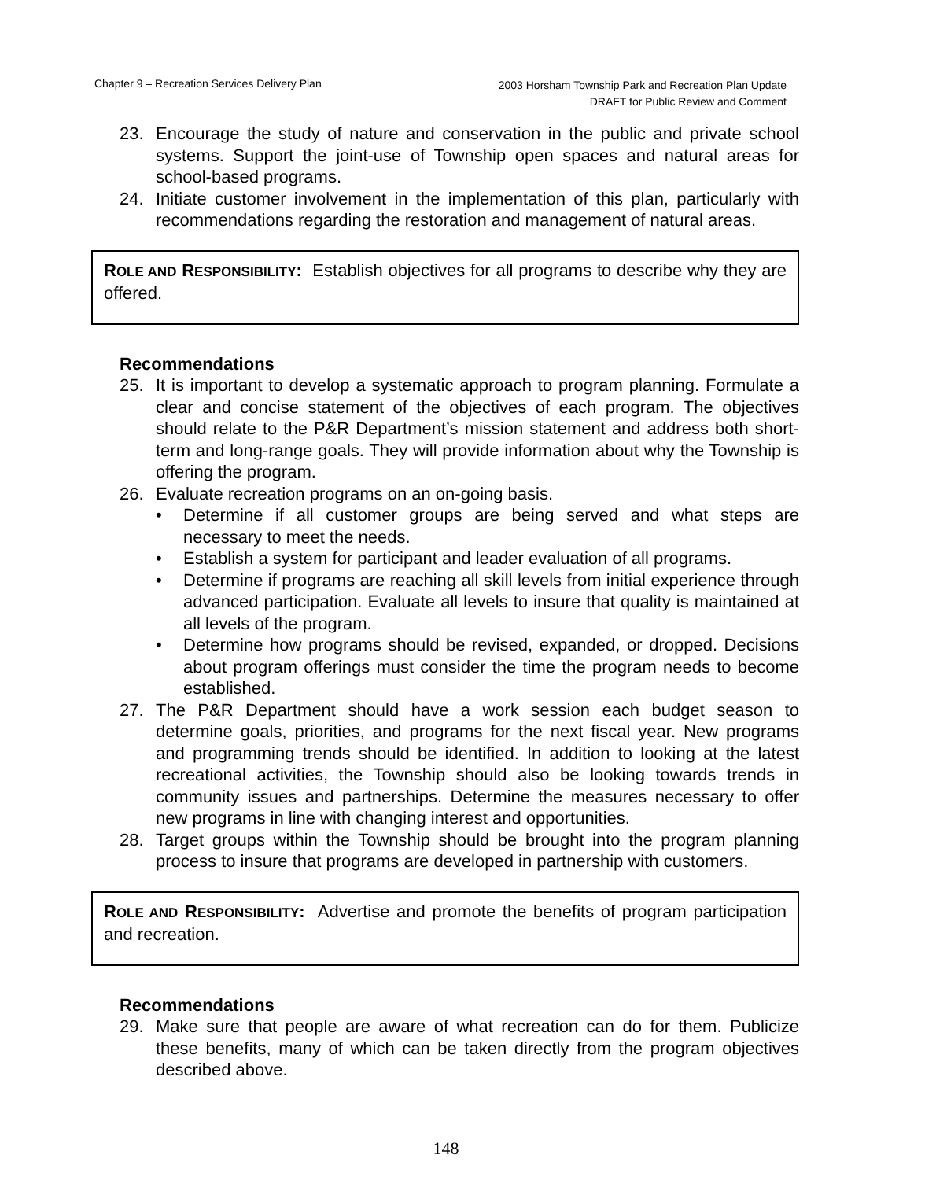Chapter 9 – Recreation Services Delivery Plan
2003 Horsham Township Park and Recreation Plan Update
DRAFT for Public Review and Comment
23. Encourage the study of nature and conservation in the public and private school systems. Support the joint-use of Township open spaces and natural areas for school-based programs.
24. Initiate customer involvement in the implementation of this plan, particularly with recommendations regarding the restoration and management of natural areas.
ROLE AND RESPONSIBILITY: Establish objectives for all programs to describe why they are offered.
Recommendations
25. It is important to develop a systematic approach to program planning. Formulate a clear and concise statement of the objectives of each program. The objectives should relate to the P&R Department’s mission statement and address both short-term and long-range goals. They will provide information about why the Township is offering the program.
26. Evaluate recreation programs on an on-going basis.
• Determine if all customer groups are being served and what steps are necessary to meet the needs.
• Establish a system for participant and leader evaluation of all programs.
• Determine if programs are reaching all skill levels from initial experience through advanced participation. Evaluate all levels to insure that quality is maintained at all levels of the program.
• Determine how programs should be revised, expanded, or dropped. Decisions about program offerings must consider the time the program needs to become established.
27. The P&R Department should have a work session each budget season to determine goals, priorities, and programs for the next fiscal year. New programs and programming trends should be identified. In addition to looking at the latest recreational activities, the Township should also be looking towards trends in community issues and partnerships. Determine the measures necessary to offer new programs in line with changing interest and opportunities.
28. Target groups within the Township should be brought into the program planning process to insure that programs are developed in partnership with customers.
ROLE AND RESPONSIBILITY: Advertise and promote the benefits of program participation and recreation.
Recommendations
29. Make sure that people are aware of what recreation can do for them. Publicize these benefits, many of which can be taken directly from the program objectives described above.
148